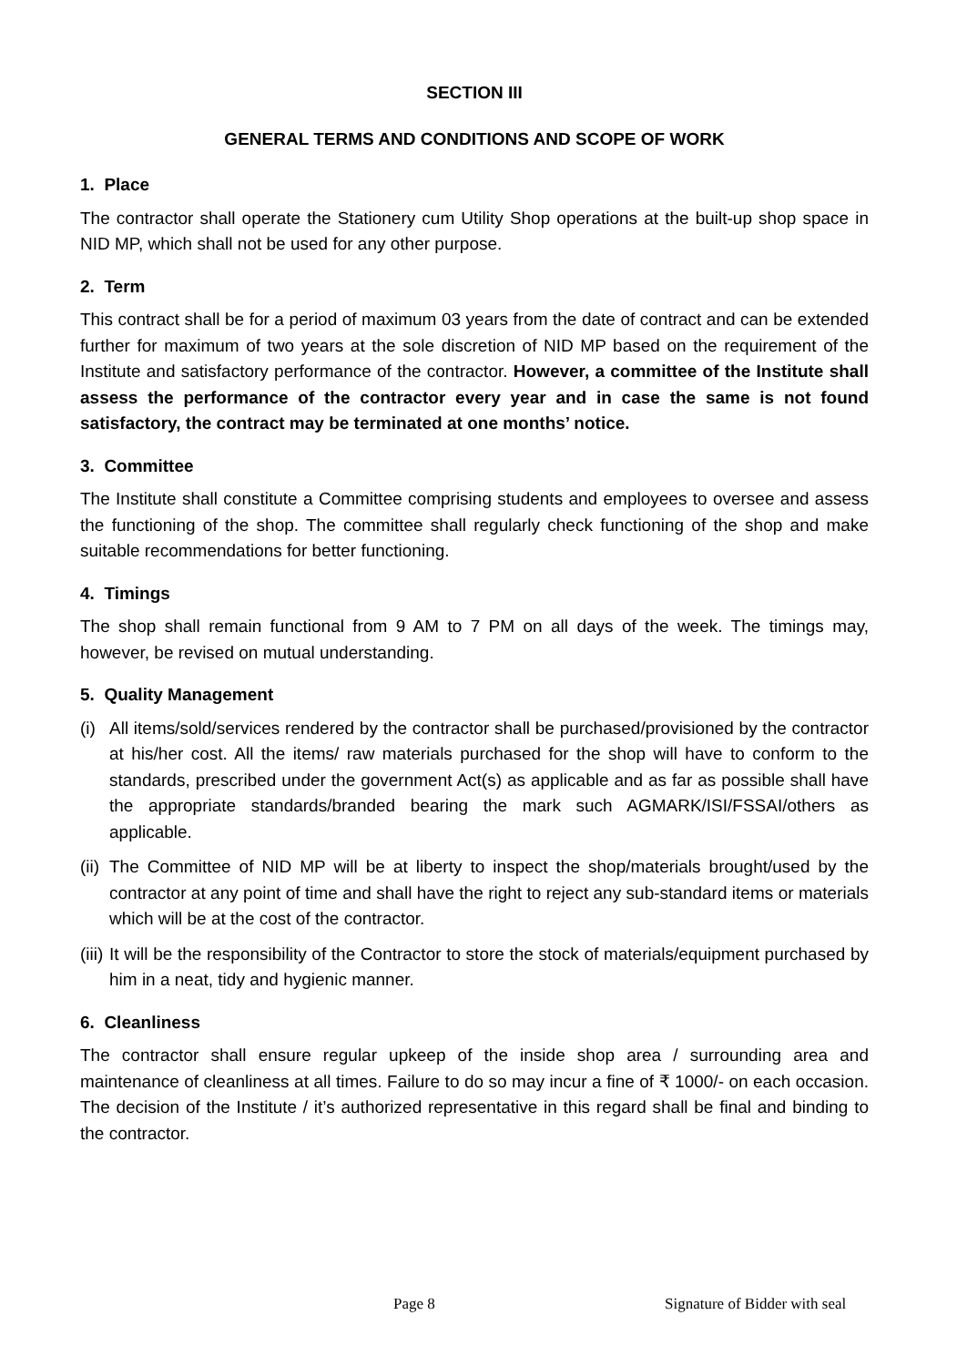SECTION III
GENERAL TERMS AND CONDITIONS AND SCOPE OF WORK
1. Place
The contractor shall operate the Stationery cum Utility Shop operations at the built-up shop space in NID MP, which shall not be used for any other purpose.
2. Term
This contract shall be for a period of maximum 03 years from the date of contract and can be extended further for maximum of two years at the sole discretion of NID MP based on the requirement of the Institute and satisfactory performance of the contractor. However, a committee of the Institute shall assess the performance of the contractor every year and in case the same is not found satisfactory, the contract may be terminated at one months’ notice.
3. Committee
The Institute shall constitute a Committee comprising students and employees to oversee and assess the functioning of the shop. The committee shall regularly check functioning of the shop and make suitable recommendations for better functioning.
4. Timings
The shop shall remain functional from 9 AM to 7 PM on all days of the week. The timings may, however, be revised on mutual understanding.
5. Quality Management
(i)
All items/sold/services rendered by the contractor shall be purchased/provisioned by the contractor at his/her cost. All the items/ raw materials purchased for the shop will have to conform to the standards, prescribed under the government Act(s) as applicable and as far as possible shall have the appropriate standards/branded bearing the mark such AGMARK/ISI/FSSAI/others as applicable.
(ii)
The Committee of NID MP will be at liberty to inspect the shop/materials brought/used by the contractor at any point of time and shall have the right to reject any sub-standard items or materials which will be at the cost of the contractor.
(iii)
It will be the responsibility of the Contractor to store the stock of materials/equipment purchased by him in a neat, tidy and hygienic manner.
6. Cleanliness
The contractor shall ensure regular upkeep of the inside shop area / surrounding area and maintenance of cleanliness at all times. Failure to do so may incur a fine of ₹ 1000/- on each occasion. The decision of the Institute / it’s authorized representative in this regard shall be final and binding to the contractor.
Page 8 Signature of Bidder with seal